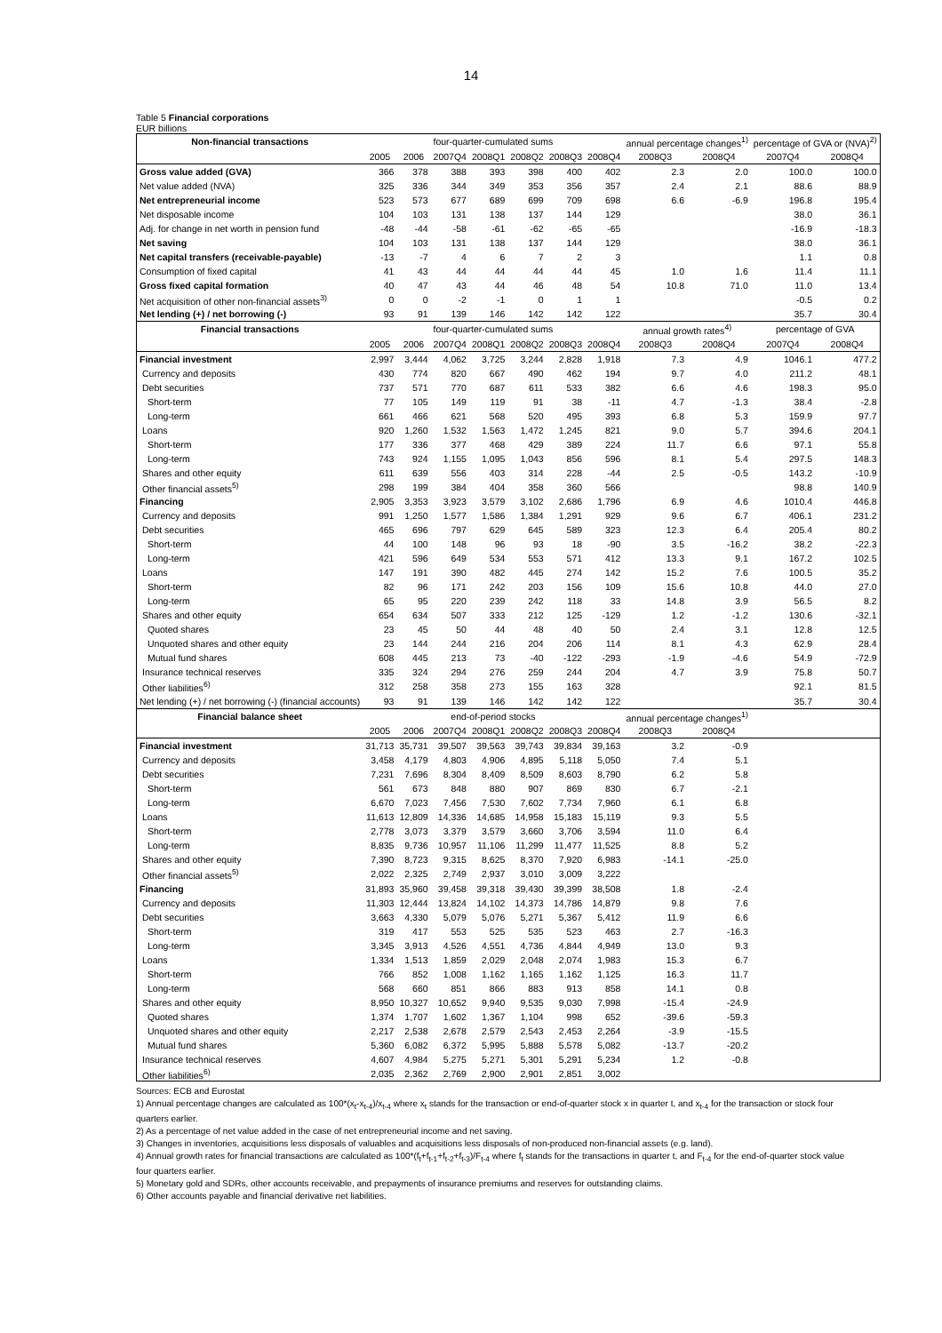14
Table 5 Financial corporations
EUR billions
| Non-financial transactions | four-quarter-cumulated sums | | | | | | | annual percentage changes<sup>1)</sup> | | percentage of GVA or (NVA)<sup>2)</sup> | |
| --- | --- | --- | --- | --- | --- | --- | --- | --- | --- | --- | --- |
| | 2005 | 2006 | 2007Q4 | 2008Q1 | 2008Q2 | 2008Q3 | 2008Q4 | 2008Q3 | 2008Q4 | 2007Q4 | 2008Q4 |
| Gross value added (GVA) | 366 | 378 | 388 | 393 | 398 | 400 | 402 | 2.3 | 2.0 | 100.0 | 100.0 |
| Net value added (NVA) | 325 | 336 | 344 | 349 | 353 | 356 | 357 | 2.4 | 2.1 | 88.6 | 88.9 |
| Net entrepreneurial income | 523 | 573 | 677 | 689 | 699 | 709 | 698 | 6.6 | -6.9 | 196.8 | 195.4 |
| Net disposable income | 104 | 103 | 131 | 138 | 137 | 144 | 129 | | | 38.0 | 36.1 |
| Adj. for change in net worth in pension fund | -48 | -44 | -58 | -61 | -62 | -65 | -65 | | | -16.9 | -18.3 |
| Net saving | 104 | 103 | 131 | 138 | 137 | 144 | 129 | | | 38.0 | 36.1 |
| Net capital transfers (receivable-payable) | -13 | -7 | 4 | 6 | 7 | 2 | 3 | | | 1.1 | 0.8 |
| Consumption of fixed capital | 41 | 43 | 44 | 44 | 44 | 44 | 45 | 1.0 | 1.6 | 11.4 | 11.1 |
| Gross fixed capital formation | 40 | 47 | 43 | 44 | 46 | 48 | 54 | 10.8 | 71.0 | 11.0 | 13.4 |
| Net acquisition of other non-financial assets<sup>3)</sup> | 0 | 0 | -2 | -1 | 0 | 1 | 1 | | | -0.5 | 0.2 |
| Net lending (+) / net borrowing (-) | 93 | 91 | 139 | 146 | 142 | 142 | 122 | | | 35.7 | 30.4 |
| Financial transactions | four-quarter-cumulated sums | | | | | | | annual growth rates<sup>4)</sup> | | percentage of GVA | |
| | 2005 | 2006 | 2007Q4 | 2008Q1 | 2008Q2 | 2008Q3 | 2008Q4 | 2008Q3 | 2008Q4 | 2007Q4 | 2008Q4 |
| Financial investment | 2,997 | 3,444 | 4,062 | 3,725 | 3,244 | 2,828 | 1,918 | 7.3 | 4.9 | 1046.1 | 477.2 |
| Currency and deposits | 430 | 774 | 820 | 667 | 490 | 462 | 194 | 9.7 | 4.0 | 211.2 | 48.1 |
| Debt securities | 737 | 571 | 770 | 687 | 611 | 533 | 382 | 6.6 | 4.6 | 198.3 | 95.0 |
| Short-term | 77 | 105 | 149 | 119 | 91 | 38 | -11 | 4.7 | -1.3 | 38.4 | -2.8 |
| Long-term | 661 | 466 | 621 | 568 | 520 | 495 | 393 | 6.8 | 5.3 | 159.9 | 97.7 |
| Loans | 920 | 1,260 | 1,532 | 1,563 | 1,472 | 1,245 | 821 | 9.0 | 5.7 | 394.6 | 204.1 |
| Short-term | 177 | 336 | 377 | 468 | 429 | 389 | 224 | 11.7 | 6.6 | 97.1 | 55.8 |
| Long-term | 743 | 924 | 1,155 | 1,095 | 1,043 | 856 | 596 | 8.1 | 5.4 | 297.5 | 148.3 |
| Shares and other equity | 611 | 639 | 556 | 403 | 314 | 228 | -44 | 2.5 | -0.5 | 143.2 | -10.9 |
| Other financial assets<sup>5)</sup> | 298 | 199 | 384 | 404 | 358 | 360 | 566 | | | 98.8 | 140.9 |
| Financing | 2,905 | 3,353 | 3,923 | 3,579 | 3,102 | 2,686 | 1,796 | 6.9 | 4.6 | 1010.4 | 446.8 |
| Currency and deposits | 991 | 1,250 | 1,577 | 1,586 | 1,384 | 1,291 | 929 | 9.6 | 6.7 | 406.1 | 231.2 |
| Debt securities | 465 | 696 | 797 | 629 | 645 | 589 | 323 | 12.3 | 6.4 | 205.4 | 80.2 |
| Short-term | 44 | 100 | 148 | 96 | 93 | 18 | -90 | 3.5 | -16.2 | 38.2 | -22.3 |
| Long-term | 421 | 596 | 649 | 534 | 553 | 571 | 412 | 13.3 | 9.1 | 167.2 | 102.5 |
| Loans | 147 | 191 | 390 | 482 | 445 | 274 | 142 | 15.2 | 7.6 | 100.5 | 35.2 |
| Short-term | 82 | 96 | 171 | 242 | 203 | 156 | 109 | 15.6 | 10.8 | 44.0 | 27.0 |
| Long-term | 65 | 95 | 220 | 239 | 242 | 118 | 33 | 14.8 | 3.9 | 56.5 | 8.2 |
| Shares and other equity | 654 | 634 | 507 | 333 | 212 | 125 | -129 | 1.2 | -1.2 | 130.6 | -32.1 |
| Quoted shares | 23 | 45 | 50 | 44 | 48 | 40 | 50 | 2.4 | 3.1 | 12.8 | 12.5 |
| Unquoted shares and other equity | 23 | 144 | 244 | 216 | 204 | 206 | 114 | 8.1 | 4.3 | 62.9 | 28.4 |
| Mutual fund shares | 608 | 445 | 213 | 73 | -40 | -122 | -293 | -1.9 | -4.6 | 54.9 | -72.9 |
| Insurance technical reserves | 335 | 324 | 294 | 276 | 259 | 244 | 204 | 4.7 | 3.9 | 75.8 | 50.7 |
| Other liabilities<sup>6)</sup> | 312 | 258 | 358 | 273 | 155 | 163 | 328 | | | 92.1 | 81.5 |
| Net lending (+) / net borrowing (-) (financial accounts) | 93 | 91 | 139 | 146 | 142 | 142 | 122 | | | 35.7 | 30.4 |
| Financial balance sheet | end-of-period stocks | | | | | | | annual percentage changes<sup>1)</sup> | | | |
| | 2005 | 2006 | 2007Q4 | 2008Q1 | 2008Q2 | 2008Q3 | 2008Q4 | 2008Q3 | 2008Q4 | | |
| Financial investment | 31,713 | 35,731 | 39,507 | 39,563 | 39,743 | 39,834 | 39,163 | 3.2 | -0.9 | | |
| Currency and deposits | 3,458 | 4,179 | 4,803 | 4,906 | 4,895 | 5,118 | 5,050 | 7.4 | 5.1 | | |
| Debt securities | 7,231 | 7,696 | 8,304 | 8,409 | 8,509 | 8,603 | 8,790 | 6.2 | 5.8 | | |
| Short-term | 561 | 673 | 848 | 880 | 907 | 869 | 830 | 6.7 | -2.1 | | |
| Long-term | 6,670 | 7,023 | 7,456 | 7,530 | 7,602 | 7,734 | 7,960 | 6.1 | 6.8 | | |
| Loans | 11,613 | 12,809 | 14,336 | 14,685 | 14,958 | 15,183 | 15,119 | 9.3 | 5.5 | | |
| Short-term | 2,778 | 3,073 | 3,379 | 3,579 | 3,660 | 3,706 | 3,594 | 11.0 | 6.4 | | |
| Long-term | 8,835 | 9,736 | 10,957 | 11,106 | 11,299 | 11,477 | 11,525 | 8.8 | 5.2 | | |
| Shares and other equity | 7,390 | 8,723 | 9,315 | 8,625 | 8,370 | 7,920 | 6,983 | -14.1 | -25.0 | | |
| Other financial assets<sup>5)</sup> | 2,022 | 2,325 | 2,749 | 2,937 | 3,010 | 3,009 | 3,222 | | | | |
| Financing | 31,893 | 35,960 | 39,458 | 39,318 | 39,430 | 39,399 | 38,508 | 1.8 | -2.4 | | |
| Currency and deposits | 11,303 | 12,444 | 13,824 | 14,102 | 14,373 | 14,786 | 14,879 | 9.8 | 7.6 | | |
| Debt securities | 3,663 | 4,330 | 5,079 | 5,076 | 5,271 | 5,367 | 5,412 | 11.9 | 6.6 | | |
| Short-term | 319 | 417 | 553 | 525 | 535 | 523 | 463 | 2.7 | -16.3 | | |
| Long-term | 3,345 | 3,913 | 4,526 | 4,551 | 4,736 | 4,844 | 4,949 | 13.0 | 9.3 | | |
| Loans | 1,334 | 1,513 | 1,859 | 2,029 | 2,048 | 2,074 | 1,983 | 15.3 | 6.7 | | |
| Short-term | 766 | 852 | 1,008 | 1,162 | 1,165 | 1,162 | 1,125 | 16.3 | 11.7 | | |
| Long-term | 568 | 660 | 851 | 866 | 883 | 913 | 858 | 14.1 | 0.8 | | |
| Shares and other equity | 8,950 | 10,327 | 10,652 | 9,940 | 9,535 | 9,030 | 7,998 | -15.4 | -24.9 | | |
| Quoted shares | 1,374 | 1,707 | 1,602 | 1,367 | 1,104 | 998 | 652 | -39.6 | -59.3 | | |
| Unquoted shares and other equity | 2,217 | 2,538 | 2,678 | 2,579 | 2,543 | 2,453 | 2,264 | -3.9 | -15.5 | | |
| Mutual fund shares | 5,360 | 6,082 | 6,372 | 5,995 | 5,888 | 5,578 | 5,082 | -13.7 | -20.2 | | |
| Insurance technical reserves | 4,607 | 4,984 | 5,275 | 5,271 | 5,301 | 5,291 | 5,234 | 1.2 | -0.8 | | |
| Other liabilities<sup>6)</sup> | 2,035 | 2,362 | 2,769 | 2,900 | 2,901 | 2,851 | 3,002 | | | | |
Sources: ECB and Eurostat
1) Annual percentage changes are calculated as 100*(x<sub>t</sub>-x<sub>t-4</sub>)/x<sub>t-4</sub> where x<sub>t</sub> stands for the transaction or end-of-quarter stock x in quarter t, and x<sub>t-4</sub> for the transaction or stock four quarters earlier.
2) As a percentage of net value added in the case of net entrepreneurial income and net saving.
3) Changes in inventories, acquisitions less disposals of valuables and acquisitions less disposals of non-produced non-financial assets (e.g. land).
4) Annual growth rates for financial transactions are calculated as 100*(f<sub>t</sub>+f<sub>t-1</sub>+f<sub>t-2</sub>+f<sub>t-3</sub>)/F<sub>t-4</sub> where f<sub>t</sub> stands for the transactions in quarter t, and F<sub>t-4</sub> for the end-of-quarter stock value four quarters earlier.
5) Monetary gold and SDRs, other accounts receivable, and prepayments of insurance premiums and reserves for outstanding claims.
6) Other accounts payable and financial derivative net liabilities.